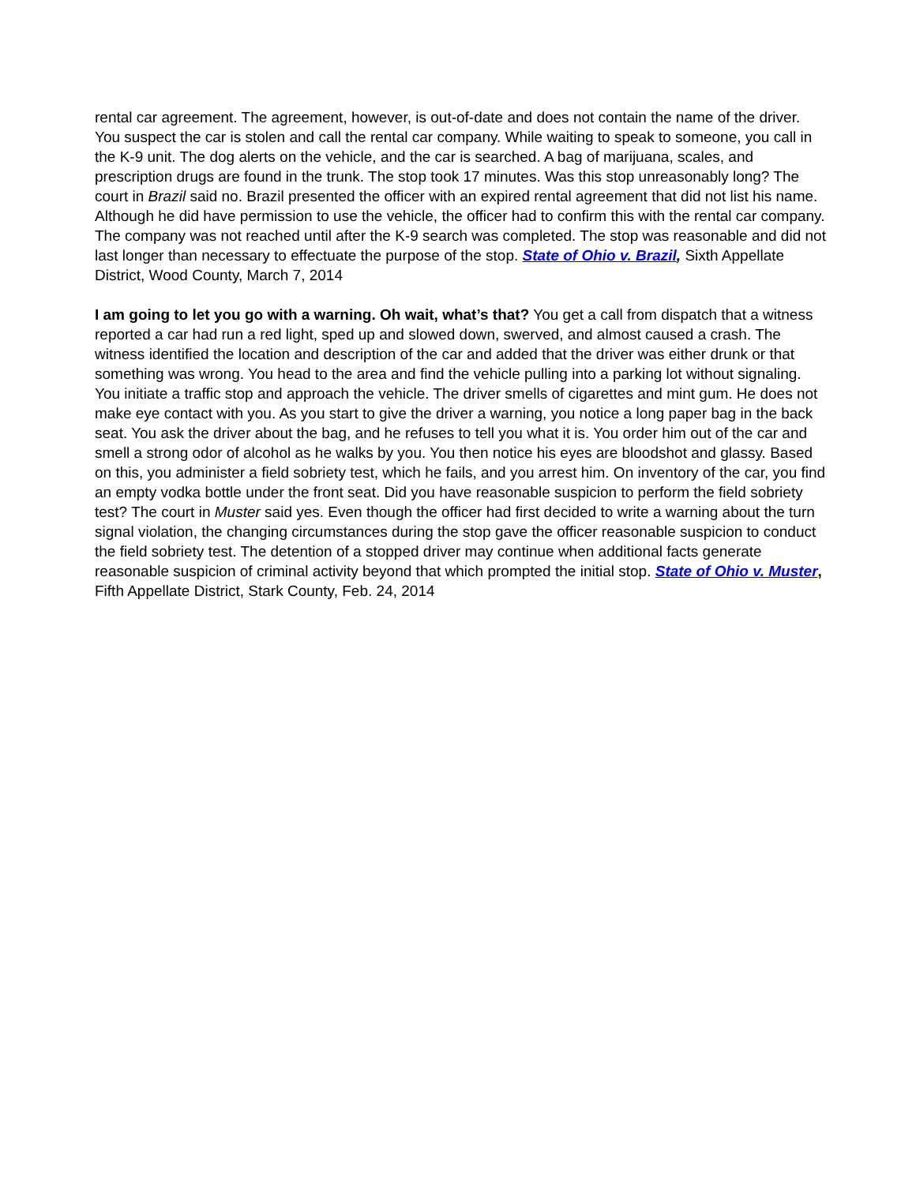rental car agreement. The agreement, however, is out-of-date and does not contain the name of the driver. You suspect the car is stolen and call the rental car company. While waiting to speak to someone, you call in the K-9 unit. The dog alerts on the vehicle, and the car is searched. A bag of marijuana, scales, and prescription drugs are found in the trunk. The stop took 17 minutes. Was this stop unreasonably long? The court in Brazil said no. Brazil presented the officer with an expired rental agreement that did not list his name. Although he did have permission to use the vehicle, the officer had to confirm this with the rental car company. The company was not reached until after the K-9 search was completed. The stop was reasonable and did not last longer than necessary to effectuate the purpose of the stop. State of Ohio v. Brazil, Sixth Appellate District, Wood County, March 7, 2014
I am going to let you go with a warning. Oh wait, what’s that? You get a call from dispatch that a witness reported a car had run a red light, sped up and slowed down, swerved, and almost caused a crash. The witness identified the location and description of the car and added that the driver was either drunk or that something was wrong. You head to the area and find the vehicle pulling into a parking lot without signaling. You initiate a traffic stop and approach the vehicle. The driver smells of cigarettes and mint gum. He does not make eye contact with you. As you start to give the driver a warning, you notice a long paper bag in the back seat. You ask the driver about the bag, and he refuses to tell you what it is. You order him out of the car and smell a strong odor of alcohol as he walks by you. You then notice his eyes are bloodshot and glassy. Based on this, you administer a field sobriety test, which he fails, and you arrest him. On inventory of the car, you find an empty vodka bottle under the front seat. Did you have reasonable suspicion to perform the field sobriety test? The court in Muster said yes. Even though the officer had first decided to write a warning about the turn signal violation, the changing circumstances during the stop gave the officer reasonable suspicion to conduct the field sobriety test. The detention of a stopped driver may continue when additional facts generate reasonable suspicion of criminal activity beyond that which prompted the initial stop. State of Ohio v. Muster, Fifth Appellate District, Stark County, Feb. 24, 2014